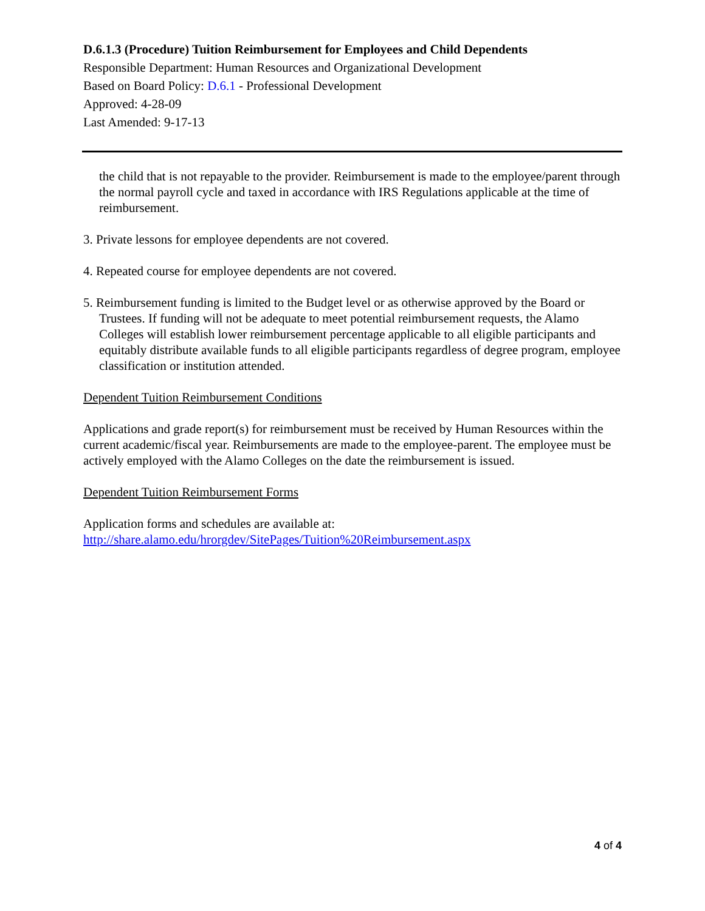D.6.1.3 (Procedure) Tuition Reimbursement for Employees and Child Dependents
Responsible Department: Human Resources and Organizational Development
Based on Board Policy: D.6.1 - Professional Development
Approved: 4-28-09
Last Amended: 9-17-13
the child that is not repayable to the provider. Reimbursement is made to the employee/parent through the normal payroll cycle and taxed in accordance with IRS Regulations applicable at the time of reimbursement.
3. Private lessons for employee dependents are not covered.
4. Repeated course for employee dependents are not covered.
5. Reimbursement funding is limited to the Budget level or as otherwise approved by the Board or Trustees. If funding will not be adequate to meet potential reimbursement requests, the Alamo Colleges will establish lower reimbursement percentage applicable to all eligible participants and equitably distribute available funds to all eligible participants regardless of degree program, employee classification or institution attended.
Dependent Tuition Reimbursement Conditions
Applications and grade report(s) for reimbursement must be received by Human Resources within the current academic/fiscal year. Reimbursements are made to the employee-parent. The employee must be actively employed with the Alamo Colleges on the date the reimbursement is issued.
Dependent Tuition Reimbursement Forms
Application forms and schedules are available at:
http://share.alamo.edu/hrorgdev/SitePages/Tuition%20Reimbursement.aspx
4 of 4